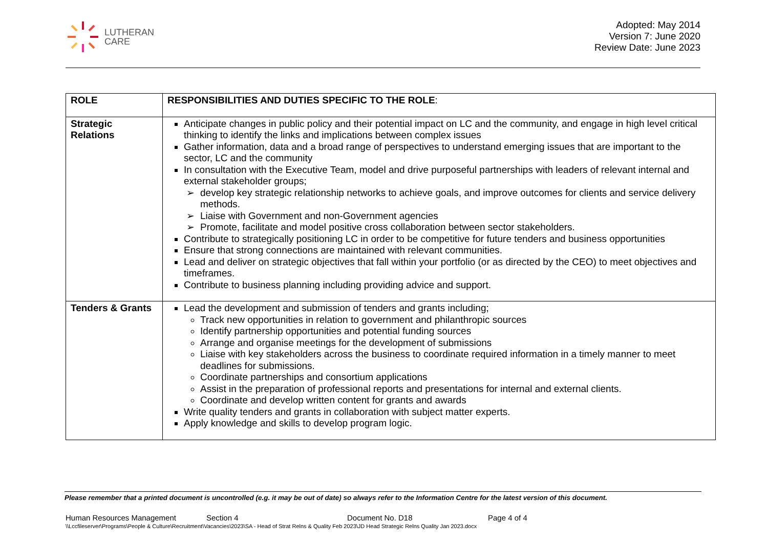LUTHERAN
CARE
Adopted: May 2014
Version 7: June 2020
Review Date: June 2023
| ROLE | RESPONSIBILITIES AND DUTIES SPECIFIC TO THE ROLE : |
| --- | --- |
| Strategic Relations | Anticipate changes in public policy and their potential impact on LC and the community, and engage in high level critical thinking to identify the links and implications between complex issues Gather information, data and a broad range of perspectives to understand emerging issues that are important to the sector, LC and the community In consultation with the Executive Team, model and drive purposeful partnerships with leaders of relevant internal and external stakeholder groups; develop key strategic relationship networks to achieve goals, and improve outcomes for clients and service delivery methods. Liaise with Government and non-Government agencies Promote, facilitate and model positive cross collaboration between sector stakeholders. Contribute to strategically positioning LC in order to be competitive for future tenders and business opportunities Ensure that strong connections are maintained with relevant communities. Lead and deliver on strategic objectives that fall within your portfolio (or as directed by the CEO) to meet objectives and timeframes. Contribute to business planning including providing advice and support. |
| Tenders & Grants | Lead the development and submission of tenders and grants including; Track new opportunities in relation to government and philanthropic sources Identify partnership opportunities and potential funding sources Arrange and organise meetings for the development of submissions Liaise with key stakeholders across the business to coordinate required information in a timely manner to meet deadlines for submissions. Coordinate partnerships and consortium applications Assist in the preparation of professional reports and presentations for internal and external clients. Coordinate and develop written content for grants and awards Write quality tenders and grants in collaboration with subject matter experts. Apply knowledge and skills to develop program logic. |
Please remember that a printed document is uncontrolled (e.g. it may be out of date) so always refer to the Information Centre for the latest version of this document.
Human Resources Management Section 4 Document No. D18 Page 4 of 4
\\Lccfileserver\Programs\People & Culture\Recruitment\Vacancies\2023\SA - Head of Strat Relns & Quality Feb 2023\JD Head Strategic Relns Quality Jan 2023.docx